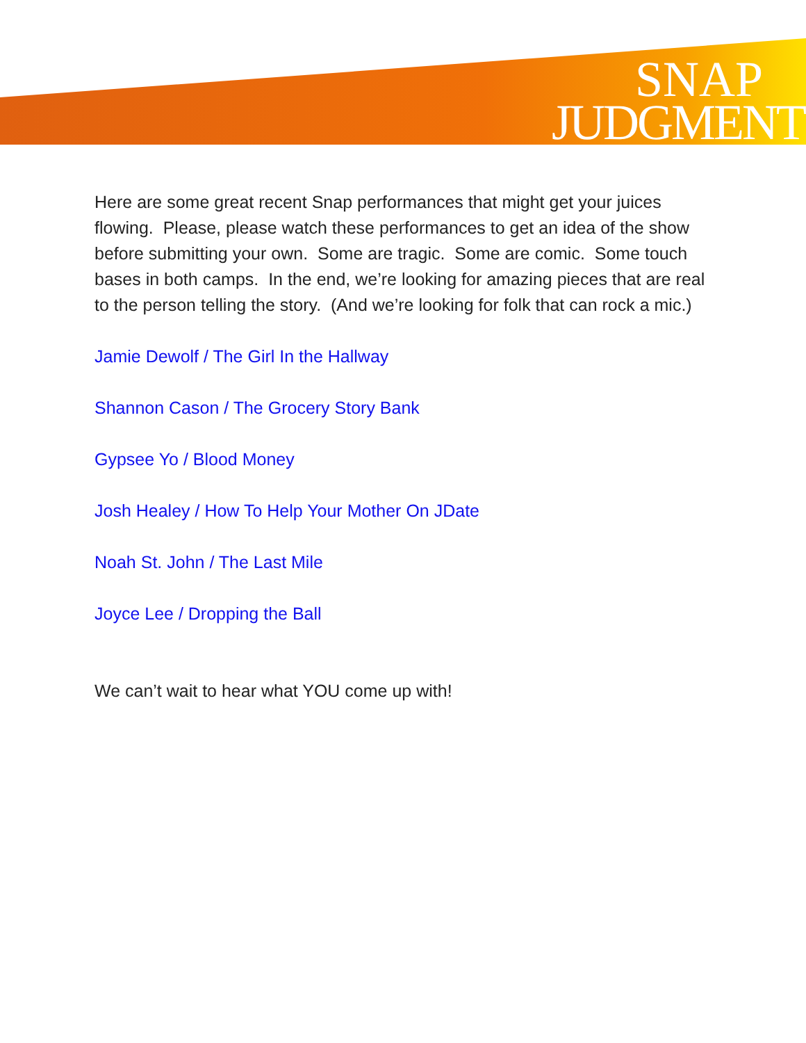SNAP
JUDGMENT
Here are some great recent Snap performances that might get your juices flowing. Please, please watch these performances to get an idea of the show before submitting your own. Some are tragic. Some are comic. Some touch bases in both camps. In the end, we’re looking for amazing pieces that are real to the person telling the story. (And we’re looking for folk that can rock a mic.)
Jamie Dewolf / The Girl In the Hallway
Shannon Cason / The Grocery Story Bank
Gypsee Yo / Blood Money
Josh Healey / How To Help Your Mother On JDate
Noah St. John / The Last Mile
Joyce Lee / Dropping the Ball
We can’t wait to hear what YOU come up with!